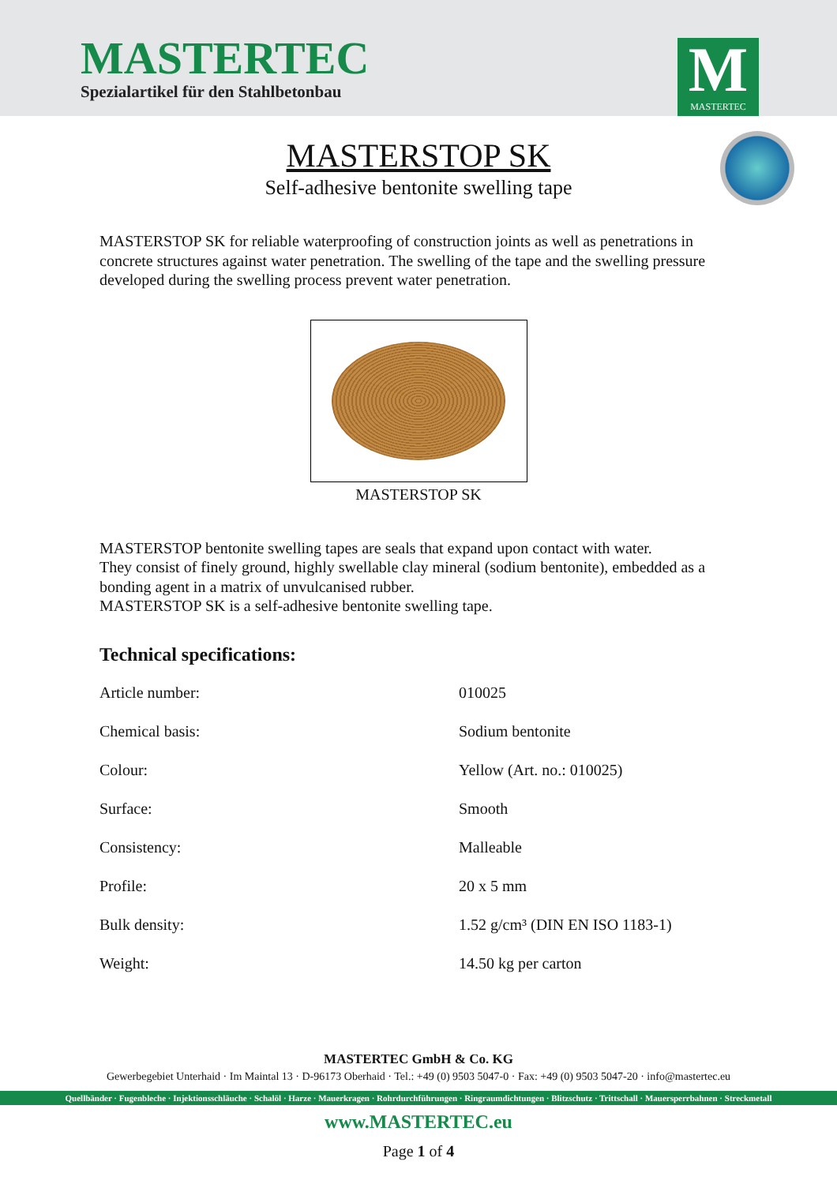MASTERTEC
Spezialartikel für den Stahlbetonbau
M
MASTERTEC
MASTERSTOP SK
Self-adhesive bentonite swelling tape
MASTERSTOP SK for reliable waterproofing of construction joints as well as penetrations in concrete structures against water penetration. The swelling of the tape and the swelling pressure developed during the swelling process prevent water penetration.
MASTERSTOP SK
MASTERSTOP bentonite swelling tapes are seals that expand upon contact with water.
They consist of finely ground, highly swellable clay mineral (sodium bentonite), embedded as a bonding agent in a matrix of unvulcanised rubber.
MASTERSTOP SK is a self-adhesive bentonite swelling tape.
Technical specifications:
| Article number: | 010025 |
| Chemical basis: | Sodium bentonite |
| Colour: | Yellow (Art. no.: 010025) |
| Surface: | Smooth |
| Consistency: | Malleable |
| Profile: | 20 x 5 mm |
| Bulk density: | 1.52 g/cm³ (DIN EN ISO 1183-1) |
| Weight: | 14.50 kg per carton |
MASTERTEC GmbH & Co. KG
Gewerbegebiet Unterhaid · Im Maintal 13 · D-96173 Oberhaid · Tel.: +49 (0) 9503 5047-0 · Fax: +49 (0) 9503 5047-20 · info@mastertec.eu
Quellbänder · Fugenbleche · Injektionsschläuche · Schalöl · Harze · Mauerkragen · Rohrdurchführungen · Ringraumdichtungen · Blitzschutz · Trittschall · Mauersperrbahnen · Streckmetall
www.MASTERTEC.eu
Page 1 of 4